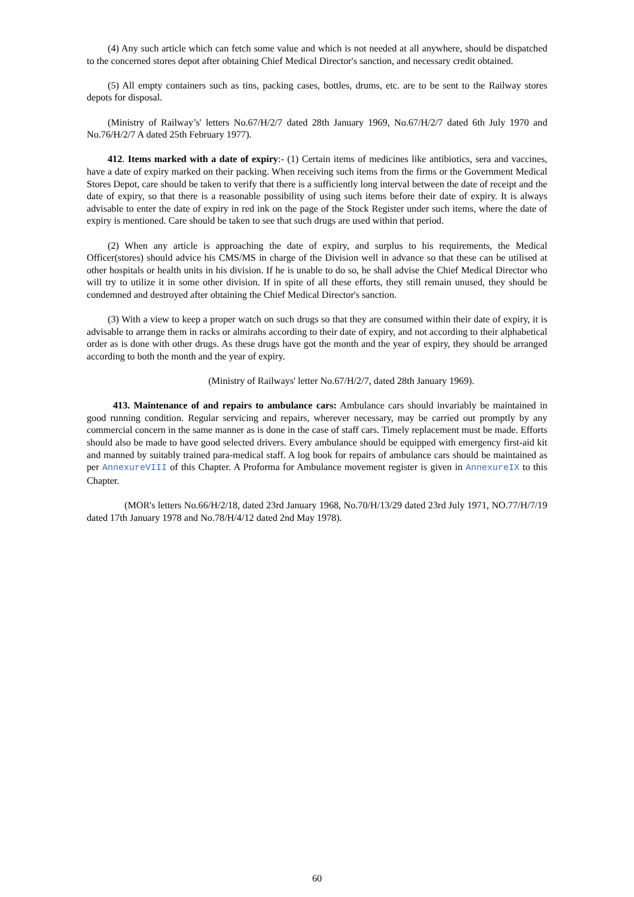(4) Any such article which can fetch some value and which is not needed at all anywhere, should be dispatched to the concerned stores depot after obtaining Chief Medical Director's sanction, and necessary credit obtained.
(5) All empty containers such as tins, packing cases, bottles, drums, etc. are to be sent to the Railway stores depots for disposal.
(Ministry of Railway’s' letters No.67/H/2/7 dated 28th January 1969, No.67/H/2/7 dated 6th July 1970 and No.76/H/2/7 A dated 25th February 1977).
412. Items marked with a date of expiry:- (1) Certain items of medicines like antibiotics, sera and vaccines, have a date of expiry marked on their packing. When receiving such items from the firms or the Government Medical Stores Depot, care should be taken to verify that there is a sufficiently long interval between the date of receipt and the date of expiry, so that there is a reasonable possibility of using such items before their date of expiry. It is always advisable to enter the date of expiry in red ink on the page of the Stock Register under such items, where the date of expiry is mentioned. Care should be taken to see that such drugs are used within that period.
(2) When any article is approaching the date of expiry, and surplus to his requirements, the Medical Officer(stores) should advice his CMS/MS in charge of the Division well in advance so that these can be utilised at other hospitals or health units in his division. If he is unable to do so, he shall advise the Chief Medical Director who will try to utilize it in some other division. If in spite of all these efforts, they still remain unused, they should be condemned and destroyed after obtaining the Chief Medical Director's sanction.
(3) With a view to keep a proper watch on such drugs so that they are consumed within their date of expiry, it is advisable to arrange them in racks or almirahs according to their date of expiry, and not according to their alphabetical order as is done with other drugs. As these drugs have got the month and the year of expiry, they should be arranged according to both the month and the year of expiry.
(Ministry of Railways' letter No.67/H/2/7, dated 28th January 1969).
413. Maintenance of and repairs to ambulance cars: Ambulance cars should invariably be maintained in good running condition. Regular servicing and repairs, wherever necessary, may be carried out promptly by any commercial concern in the same manner as is done in the case of staff cars. Timely replacement must be made. Efforts should also be made to have good selected drivers. Every ambulance should be equipped with emergency first-aid kit and manned by suitably trained para-medical staff. A log book for repairs of ambulance cars should be maintained as per AnnexureVIII of this Chapter. A Proforma for Ambulance movement register is given in AnnexureIX to this Chapter.
(MOR's letters No.66/H/2/18, dated 23rd January 1968, No.70/H/13/29 dated 23rd July 1971, NO.77/H/7/19 dated 17th January 1978 and No.78/H/4/12 dated 2nd May 1978).
60